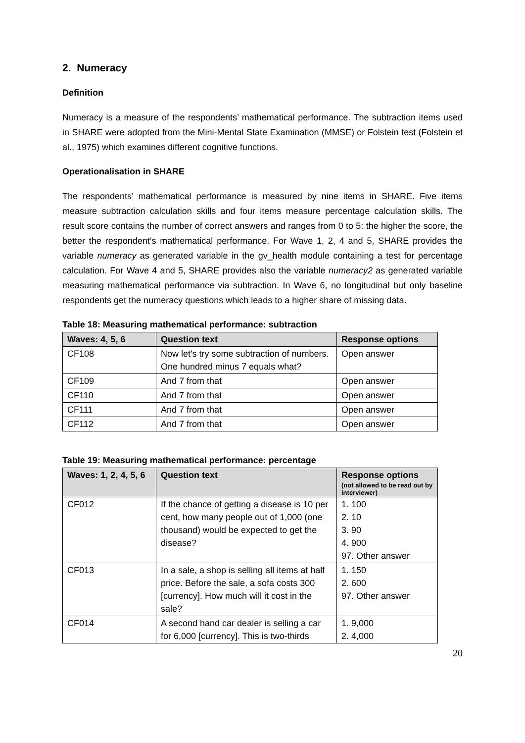2. Numeracy
Definition
Numeracy is a measure of the respondents’ mathematical performance. The subtraction items used in SHARE were adopted from the Mini-Mental State Examination (MMSE) or Folstein test (Folstein et al., 1975) which examines different cognitive functions.
Operationalisation in SHARE
The respondents’ mathematical performance is measured by nine items in SHARE. Five items measure subtraction calculation skills and four items measure percentage calculation skills. The result score contains the number of correct answers and ranges from 0 to 5: the higher the score, the better the respondent’s mathematical performance. For Wave 1, 2, 4 and 5, SHARE provides the variable numeracy as generated variable in the gv_health module containing a test for percentage calculation. For Wave 4 and 5, SHARE provides also the variable numeracy2 as generated variable measuring mathematical performance via subtraction. In Wave 6, no longitudinal but only baseline respondents get the numeracy questions which leads to a higher share of missing data.
Table 18: Measuring mathematical performance: subtraction
| Waves: 4, 5, 6 | Question text | Response options |
| --- | --- | --- |
| CF108 | Now let's try some subtraction of numbers. One hundred minus 7 equals what? | Open answer |
| CF109 | And 7 from that | Open answer |
| CF110 | And 7 from that | Open answer |
| CF111 | And 7 from that | Open answer |
| CF112 | And 7 from that | Open answer |
Table 19: Measuring mathematical performance: percentage
| Waves: 1, 2, 4, 5, 6 | Question text | Response options (not allowed to be read out by interviewer) |
| --- | --- | --- |
| CF012 | If the chance of getting a disease is 10 per cent, how many people out of 1,000 (one thousand) would be expected to get the disease? | 1. 100 2. 10 3. 90 4. 900 97. Other answer |
| CF013 | In a sale, a shop is selling all items at half price. Before the sale, a sofa costs 300 [currency]. How much will it cost in the sale? | 1. 150 2. 600 97. Other answer |
| CF014 | A second hand car dealer is selling a car for 6,000 [currency]. This is two-thirds | 1. 9,000 2. 4,000 |
20